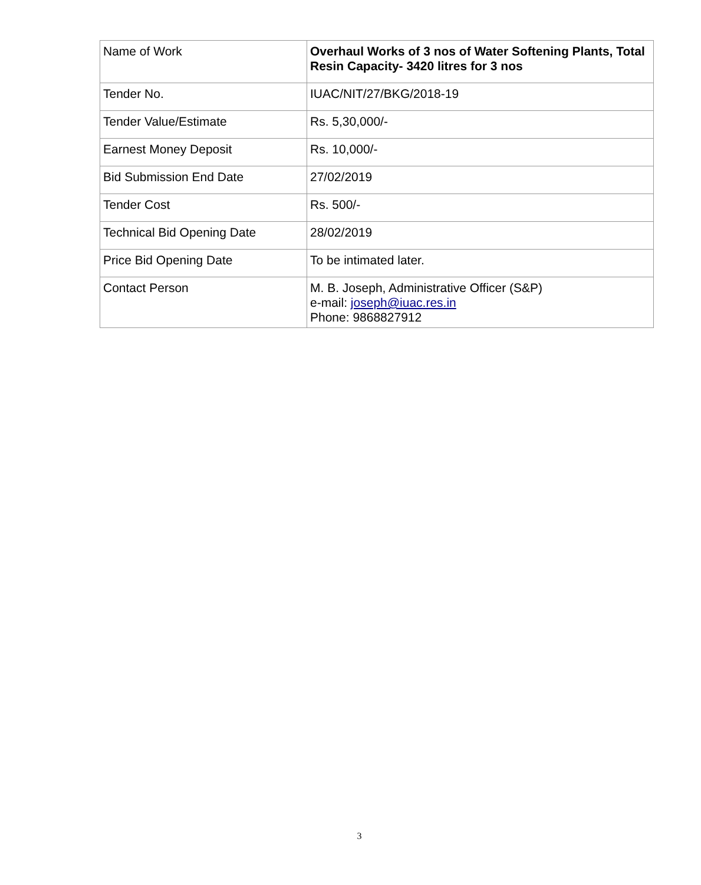| Name of Work | Overhaul Works of 3 nos of Water Softening Plants, Total Resin Capacity- 3420 litres for 3 nos |
| Tender No. | IUAC/NIT/27/BKG/2018-19 |
| Tender Value/Estimate | Rs. 5,30,000/- |
| Earnest Money Deposit | Rs. 10,000/- |
| Bid Submission End Date | 27/02/2019 |
| Tender Cost | Rs. 500/- |
| Technical Bid Opening Date | 28/02/2019 |
| Price Bid Opening Date | To be intimated later. |
| Contact Person | M. B. Joseph, Administrative Officer (S&P) e-mail: joseph@iuac.res.in Phone: 9868827912 |
3